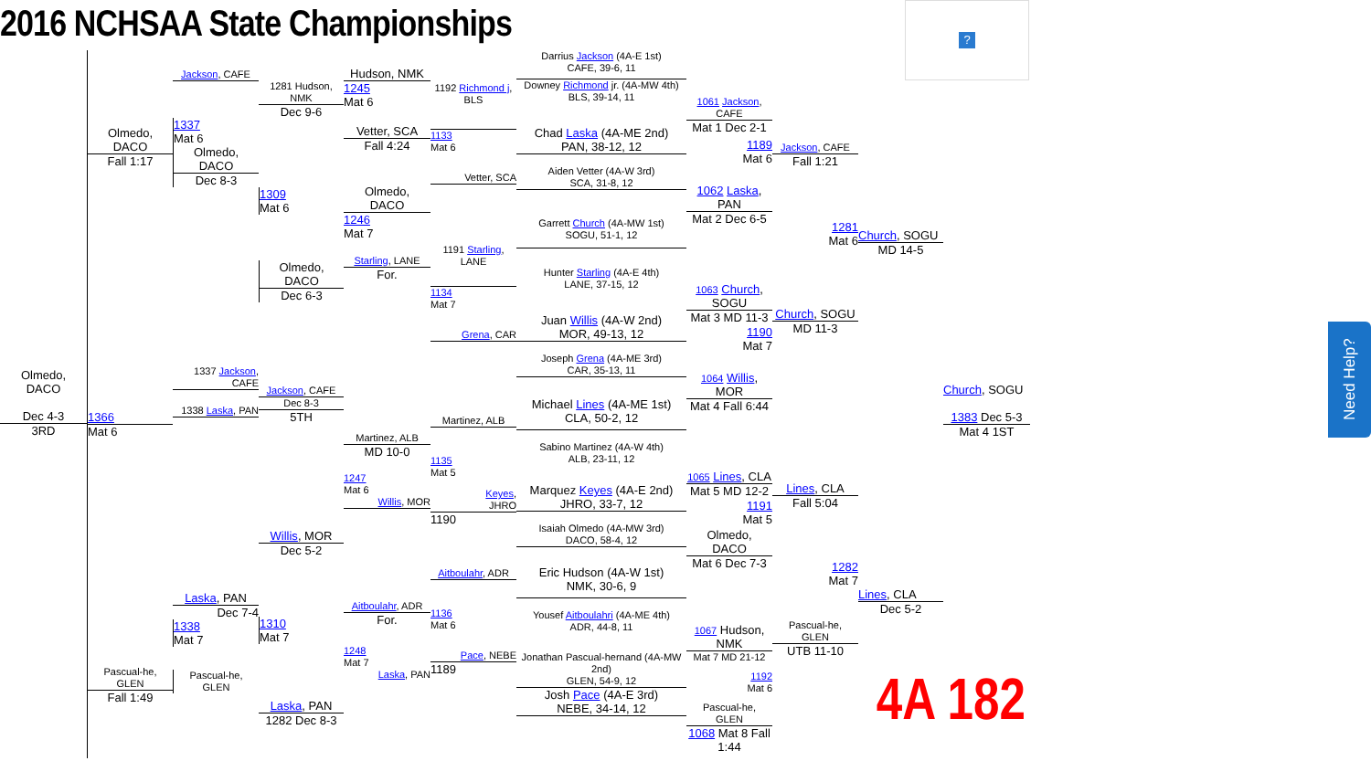2016 NCHSAA State Championships
Olmedo,
DACO
Dec 4-3
3RD
Olmedo,
DACO
Fall 1:17
1366
Mat 6
Pascual-he,
GLEN
Fall 1:49
Jackson, CAFE
1337
Mat 6
Olmedo,
DACO
Dec 8-3
1337 Jackson, CAFE
1338 Laska, PAN
Laska, PAN
Dec 7-4
1338
Mat 7
Pascual-he,
GLEN
1281 Hudson,
NMK
Dec 9-6
1309
Mat 6
Olmedo,
DACO
Dec 6-3
Jackson, CAFE
Dec 8-3
5TH
Willis, MOR
Dec 5-2
1310
Mat 7
Laska, PAN
1282 Dec 8-3
Hudson, NMK
1245
Mat 6
Vetter, SCA
Fall 4:24
Olmedo,
DACO
1246
Mat 7
Starling, LANE
For.
Martinez, ALB
MD 10-0
1247
Mat 6
Willis, MOR
Aitboulahr, ADR
For.
1248
Mat 7
Laska, PAN
1192 Richmond j,
BLS
1133
Mat 6
Vetter, SCA
1191 Starling,
LANE
1134
Mat 7
Grena, CAR
Martinez, ALB
1135
Mat 5
Keyes,
JHRO
1190
Aitboulahr, ADR
1136
Mat 6
Pace, NEBE
1189
Darrius Jackson (4A-E 1st)
CAFE, 39-6, 11
Downey Richmond jr. (4A-MW 4th)
BLS, 39-14, 11
Chad Laska (4A-ME 2nd)
PAN, 38-12, 12
Aiden Vetter (4A-W 3rd)
SCA, 31-8, 12
Garrett Church (4A-MW 1st)
SOGU, 51-1, 12
Hunter Starling (4A-E 4th)
LANE, 37-15, 12
Juan Willis (4A-W 2nd)
MOR, 49-13, 12
Joseph Grena (4A-ME 3rd)
CAR, 35-13, 11
Michael Lines (4A-ME 1st)
CLA, 50-2, 12
Sabino Martinez (4A-W 4th)
ALB, 23-11, 12
Marquez Keyes (4A-E 2nd)
JHRO, 33-7, 12
Isaiah Olmedo (4A-MW 3rd)
DACO, 58-4, 12
Eric Hudson (4A-W 1st)
NMK, 30-6, 9
Yousef Aitboulahri (4A-ME 4th)
ADR, 44-8, 11
Jonathan Pascual-hernand (4A-MW 2nd)
GLEN, 54-9, 12
Josh Pace (4A-E 3rd)
NEBE, 34-14, 12
1061 Jackson, CAFE
Mat 1 Dec 2-1
1189
Mat 6
1062 Laska, PAN
Mat 2 Dec 6-5
1063 Church, SOGU
Mat 3 MD 11-3
1190
Mat 7
1064 Willis, MOR
Mat 4 Fall 6:44
1065 Lines, CLA
Mat 5 MD 12-2
1191
Mat 5
Olmedo,
DACO
Mat 6 Dec 7-3
1067 Hudson, NMK
Mat 7 MD 21-12
1192
Mat 6
Pascual-he,
GLEN
1068 Mat 8 Fall 1:44
Jackson, CAFE
Fall 1:21
1281
Mat 6
Church, SOGU
MD 11-3
Lines, CLA
Fall 5:04
1282
Mat 7
Pascual-he,
GLEN
UTB 11-10
Church, SOGU
MD 14-5
Lines, CLA
Dec 5-2
Church, SOGU
1383 Dec 5-3
Mat 4 1ST
?
4A 182
Need Help?